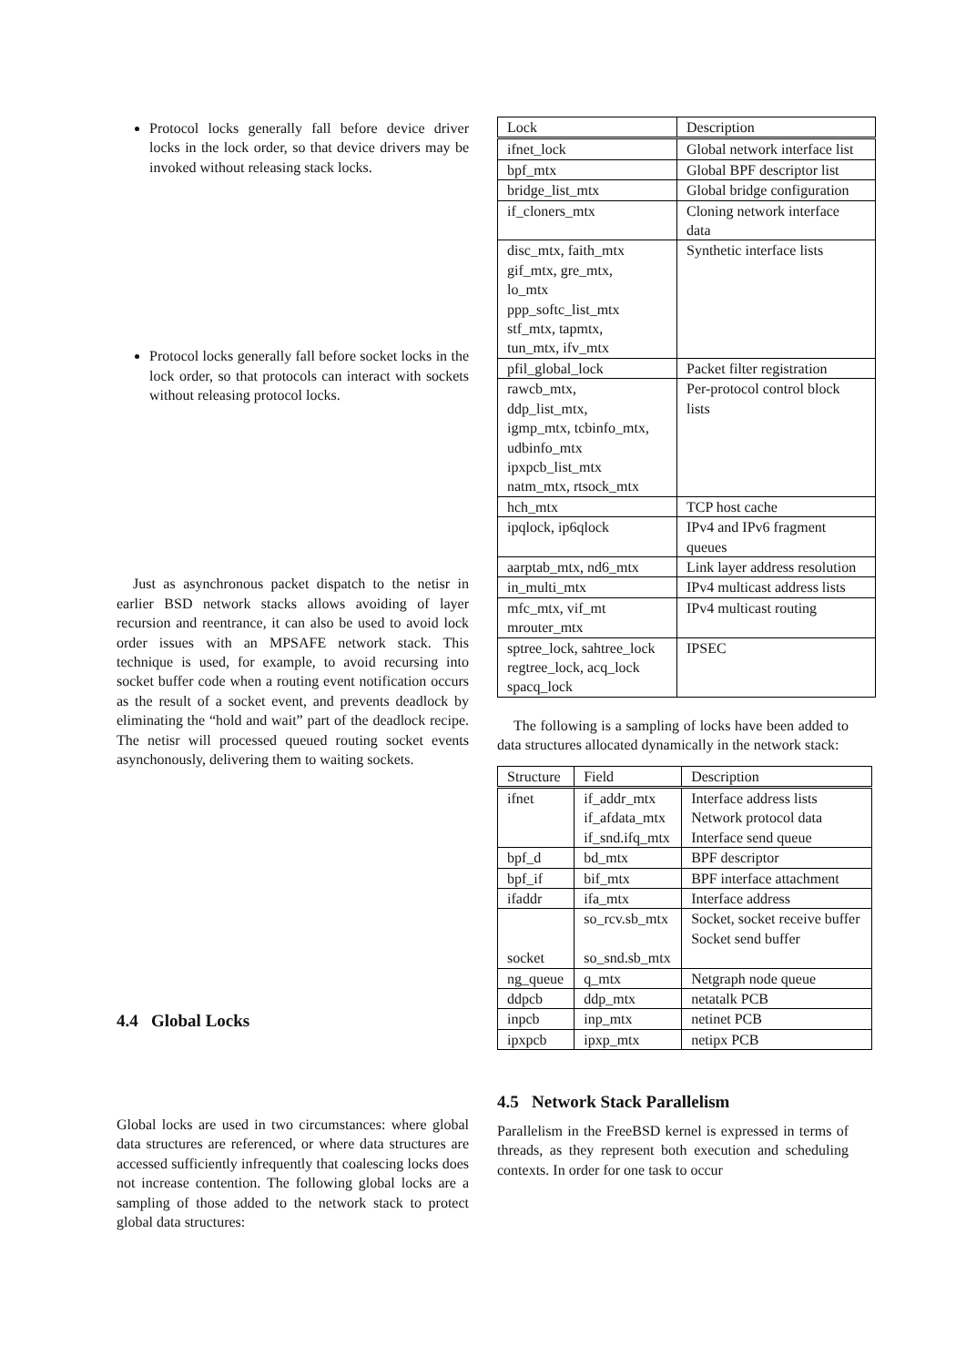Protocol locks generally fall before device driver locks in the lock order, so that device drivers may be invoked without releasing stack locks.
Protocol locks generally fall before socket locks in the lock order, so that protocols can interact with sockets without releasing protocol locks.
Just as asynchronous packet dispatch to the netisr in earlier BSD network stacks allows avoiding of layer recursion and reentrance, it can also be used to avoid lock order issues with an MPSAFE network stack. This technique is used, for example, to avoid recursing into socket buffer code when a routing event notification occurs as the result of a socket event, and prevents deadlock by eliminating the “hold and wait” part of the deadlock recipe. The netisr will processed queued routing socket events asynchonously, delivering them to waiting sockets.
4.4 Global Locks
Global locks are used in two circumstances: where global data structures are referenced, or where data structures are accessed sufficiently infrequently that coalescing locks does not increase contention. The following global locks are a sampling of those added to the network stack to protect global data structures:
| Lock | Description |
| --- | --- |
| ifnet_lock | Global network interface list |
| bpf_mtx | Global BPF descriptor list |
| bridge_list_mtx | Global bridge configuration |
| if_cloners_mtx | Cloning network interface data |
| disc_mtx, faith_mtx gif_mtx, gre_mtx, lo_mtx ppp_softc_list_mtx stf_mtx, tapmtx, tun_mtx, ifv_mtx | Synthetic interface lists |
| pfil_global_lock | Packet filter registration |
| rawcb_mtx, ddp_list_mtx, igmp_mtx, tcbinfo_mtx, udbinfo_mtx ipxpcb_list_mtx natm_mtx, rtsock_mtx | Per-protocol control block lists |
| hch_mtx | TCP host cache |
| ipqlock, ip6qlock | IPv4 and IPv6 fragment queues |
| aarptab_mtx, nd6_mtx | Link layer address resolution |
| in_multi_mtx | IPv4 multicast address lists |
| mfc_mtx, vif_mt mrouter_mtx | IPv4 multicast routing |
| sptree_lock, sahtree_lock regtree_lock, acq_lock spacq_lock | IPSEC |
The following is a sampling of locks have been added to data structures allocated dynamically in the network stack:
| Structure | Field | Description |
| --- | --- | --- |
| ifnet | if_addr_mtx if_afdata_mtx if_snd.ifq_mtx | Interface address lists Network protocol data Interface send queue |
| bpf_d | bd_mtx | BPF descriptor |
| bpf_if | bif_mtx | BPF interface attachment |
| ifaddr | ifa_mtx | Interface address |
| socket | so_rcv.sb_mtx so_snd.sb_mtx | Socket, socket receive buffer Socket send buffer |
| ng_queue | q_mtx | Netgraph node queue |
| ddpcb | ddp_mtx | netatalk PCB |
| inpcb | inp_mtx | netinet PCB |
| ipxpcb | ipxp_mtx | netipx PCB |
4.5 Network Stack Parallelism
Parallelism in the FreeBSD kernel is expressed in terms of threads, as they represent both execution and scheduling contexts. In order for one task to occur